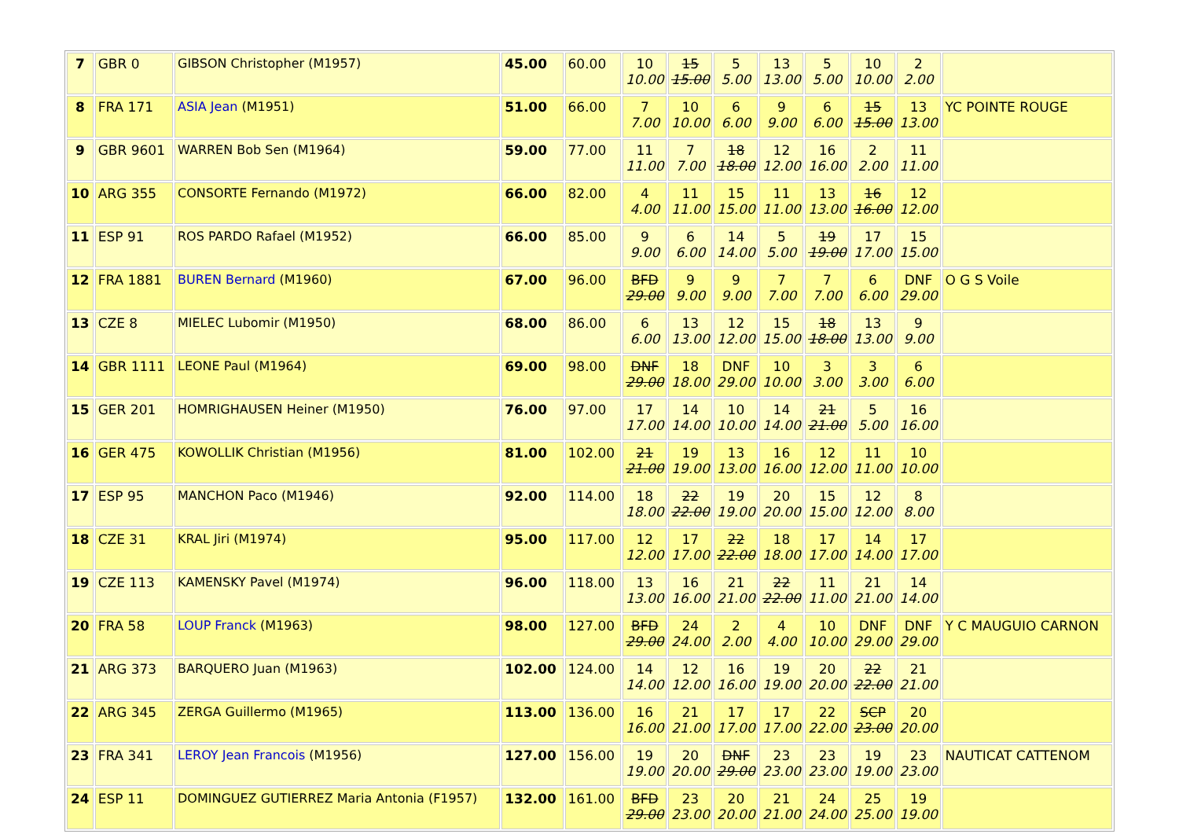| 7 | GBR 0 | GIBSON Christopher (M1957) | 45.00 | 60.00 | 10 10.00 | 15 15.00 | 5 5.00 | 13 13.00 | 5 5.00 | 10 10.00 | 2 2.00 | |
| 8 | FRA 171 | ASIA Jean (M1951) | 51.00 | 66.00 | 7 7.00 | 10 10.00 | 6 6.00 | 9 9.00 | 6 6.00 | 15 15.00 | 13 13.00 | YC POINTE ROUGE |
| 9 | GBR 9601 | WARREN Bob Sen (M1964) | 59.00 | 77.00 | 11 11.00 | 7 7.00 | 18 18.00 | 12 12.00 | 16 16.00 | 2 2.00 | 11 11.00 | |
| 10 | ARG 355 | CONSORTE Fernando (M1972) | 66.00 | 82.00 | 4 4.00 | 11 11.00 | 15 15.00 | 11 11.00 | 13 13.00 | 16 16.00 | 12 12.00 | |
| 11 | ESP 91 | ROS PARDO Rafael (M1952) | 66.00 | 85.00 | 9 9.00 | 6 6.00 | 14 14.00 | 5 5.00 | 19 19.00 | 17 17.00 | 15 15.00 | |
| 12 | FRA 1881 | BUREN Bernard (M1960) | 67.00 | 96.00 | BFD 29.00 | 9 9.00 | 9 9.00 | 7 7.00 | 7 7.00 | 6 6.00 | DNF 29.00 | O G S Voile |
| 13 | CZE 8 | MIELEC Lubomir (M1950) | 68.00 | 86.00 | 6 6.00 | 13 13.00 | 12 12.00 | 15 15.00 | 18 18.00 | 13 13.00 | 9 9.00 | |
| 14 | GBR 1111 | LEONE Paul (M1964) | 69.00 | 98.00 | DNF 29.00 | 18 18.00 | DNF 29.00 | 10 10.00 | 3 3.00 | 3 3.00 | 6 6.00 | |
| 15 | GER 201 | HOMRIGHAUSEN Heiner (M1950) | 76.00 | 97.00 | 17 17.00 | 14 14.00 | 10 10.00 | 14 14.00 | 21 21.00 | 5 5.00 | 16 16.00 | |
| 16 | GER 475 | KOWOLLIK Christian (M1956) | 81.00 | 102.00 | 21 21.00 | 19 19.00 | 13 13.00 | 16 16.00 | 12 12.00 | 11 11.00 | 10 10.00 | |
| 17 | ESP 95 | MANCHON Paco (M1946) | 92.00 | 114.00 | 18 18.00 | 22 22.00 | 19 19.00 | 20 20.00 | 15 15.00 | 12 12.00 | 8 8.00 | |
| 18 | CZE 31 | KRAL Jiri (M1974) | 95.00 | 117.00 | 12 12.00 | 17 17.00 | 22 22.00 | 18 18.00 | 17 17.00 | 14 14.00 | 17 17.00 | |
| 19 | CZE 113 | KAMENSKY Pavel (M1974) | 96.00 | 118.00 | 13 13.00 | 16 16.00 | 21 21.00 | 22 22.00 | 11 11.00 | 21 21.00 | 14 14.00 | |
| 20 | FRA 58 | LOUP Franck (M1963) | 98.00 | 127.00 | BFD 29.00 | 24 24.00 | 2 2.00 | 4 4.00 | 10 10.00 | DNF 29.00 | DNF 29.00 | Y C MAUGUIO CARNON |
| 21 | ARG 373 | BARQUERO Juan (M1963) | 102.00 | 124.00 | 14 14.00 | 12 12.00 | 16 16.00 | 19 19.00 | 20 20.00 | 22 22.00 | 21 21.00 | |
| 22 | ARG 345 | ZERGA Guillermo (M1965) | 113.00 | 136.00 | 16 16.00 | 21 21.00 | 17 17.00 | 17 17.00 | 22 22.00 | SCP 23.00 | 20 20.00 | |
| 23 | FRA 341 | LEROY Jean Francois (M1956) | 127.00 | 156.00 | 19 19.00 | 20 20.00 | DNF 29.00 | 23 23.00 | 23 23.00 | 19 19.00 | 23 23.00 | NAUTICAT CATTENOM |
| 24 | ESP 11 | DOMINGUEZ GUTIERREZ Maria Antonia (F1957) | 132.00 | 161.00 | BFD 29.00 | 23 23.00 | 20 20.00 | 21 21.00 | 24 24.00 | 25 25.00 | 19 19.00 | |